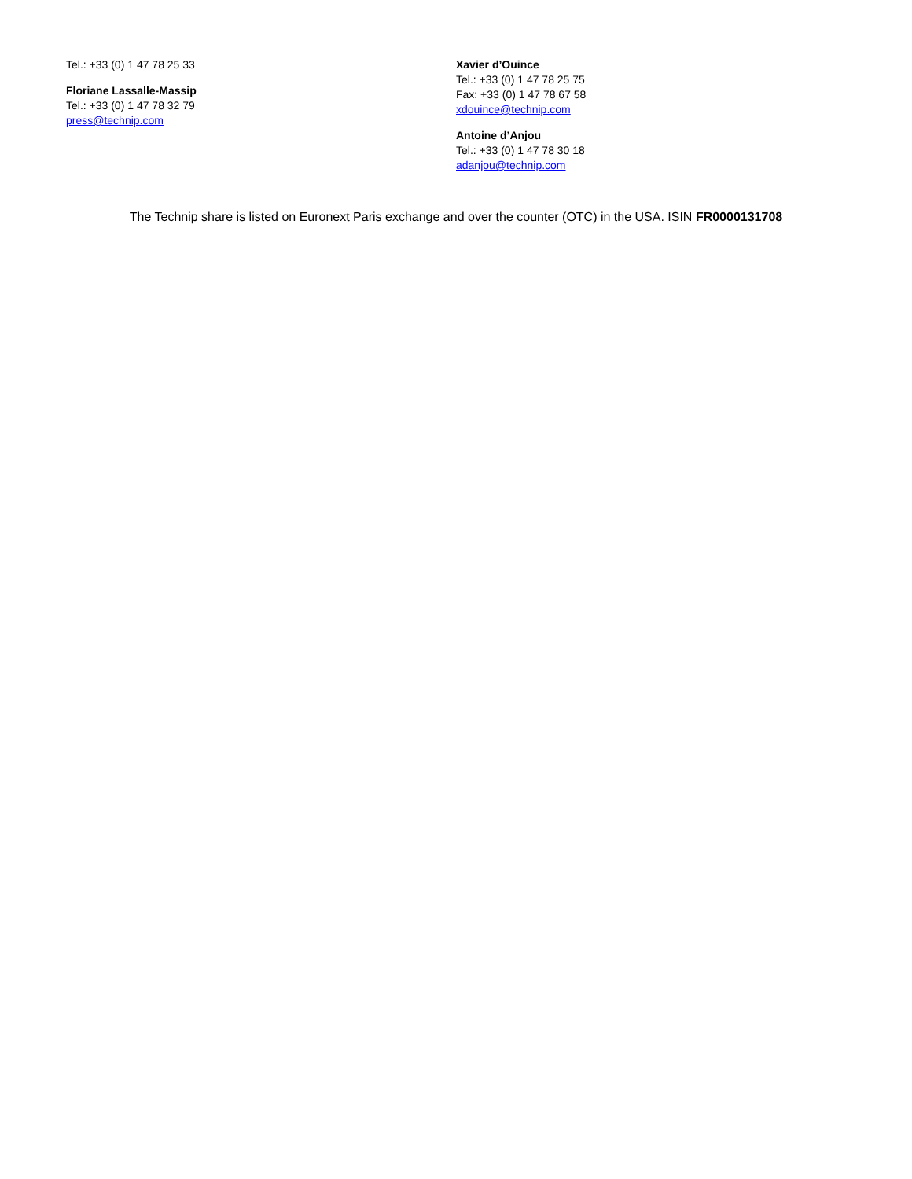Tel.: +33 (0) 1 47 78 25 33
Floriane Lassalle-Massip
Tel.: +33 (0) 1 47 78 32 79
press@technip.com
Xavier d’Ouince
Tel.: +33 (0) 1 47 78 25 75
Fax: +33 (0) 1 47 78 67 58
xdouince@technip.com
Antoine d’Anjou
Tel.: +33 (0) 1 47 78 30 18
adanjou@technip.com
The Technip share is listed on Euronext Paris exchange and over the counter (OTC) in the USA. ISIN FR0000131708